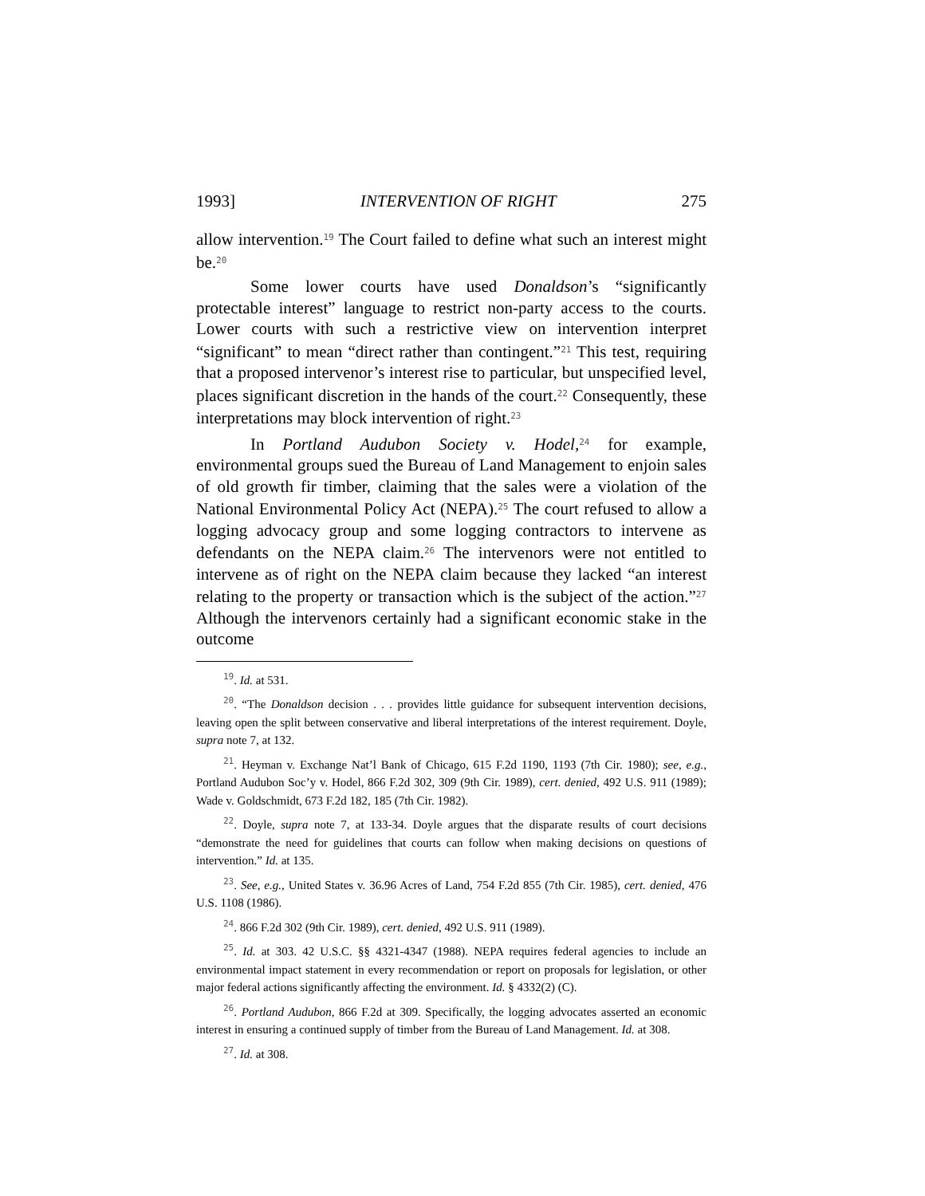1993] INTERVENTION OF RIGHT 275
allow intervention.<sup>19</sup> The Court failed to define what such an interest might be.<sup>20</sup>
Some lower courts have used Donaldson’s “significantly protectable interest” language to restrict non-party access to the courts. Lower courts with such a restrictive view on intervention interpret “significant” to mean “direct rather than contingent.”<sup>21</sup> This test, requiring that a proposed intervenor’s interest rise to particular, but unspecified level, places significant discretion in the hands of the court.<sup>22</sup> Consequently, these interpretations may block intervention of right.<sup>23</sup>
In Portland Audubon Society v. Hodel,<sup>24</sup> for example, environmental groups sued the Bureau of Land Management to enjoin sales of old growth fir timber, claiming that the sales were a violation of the National Environmental Policy Act (NEPA).<sup>25</sup> The court refused to allow a logging advocacy group and some logging contractors to intervene as defendants on the NEPA claim.<sup>26</sup> The intervenors were not entitled to intervene as of right on the NEPA claim because they lacked “an interest relating to the property or transaction which is the subject of the action.”<sup>27</sup> Although the intervenors certainly had a significant economic stake in the outcome
<sup>19</sup>. Id. at 531.
<sup>20</sup>. “The Donaldson decision . . . provides little guidance for subsequent intervention decisions, leaving open the split between conservative and liberal interpretations of the interest requirement. Doyle, supra note 7, at 132.
<sup>21</sup>. Heyman v. Exchange Nat’l Bank of Chicago, 615 F.2d 1190, 1193 (7th Cir. 1980); see, e.g., Portland Audubon Soc’y v. Hodel, 866 F.2d 302, 309 (9th Cir. 1989), cert. denied, 492 U.S. 911 (1989); Wade v. Goldschmidt, 673 F.2d 182, 185 (7th Cir. 1982).
<sup>22</sup>. Doyle, supra note 7, at 133-34. Doyle argues that the disparate results of court decisions “demonstrate the need for guidelines that courts can follow when making decisions on questions of intervention.” Id. at 135.
<sup>23</sup>. See, e.g., United States v. 36.96 Acres of Land, 754 F.2d 855 (7th Cir. 1985), cert. denied, 476 U.S. 1108 (1986).
<sup>24</sup>. 866 F.2d 302 (9th Cir. 1989), cert. denied, 492 U.S. 911 (1989).
<sup>25</sup>. Id. at 303. 42 U.S.C. §§ 4321-4347 (1988). NEPA requires federal agencies to include an environmental impact statement in every recommendation or report on proposals for legislation, or other major federal actions significantly affecting the environment. Id. § 4332(2) (C).
<sup>26</sup>. Portland Audubon, 866 F.2d at 309. Specifically, the logging advocates asserted an economic interest in ensuring a continued supply of timber from the Bureau of Land Management. Id. at 308.
<sup>27</sup>. Id. at 308.